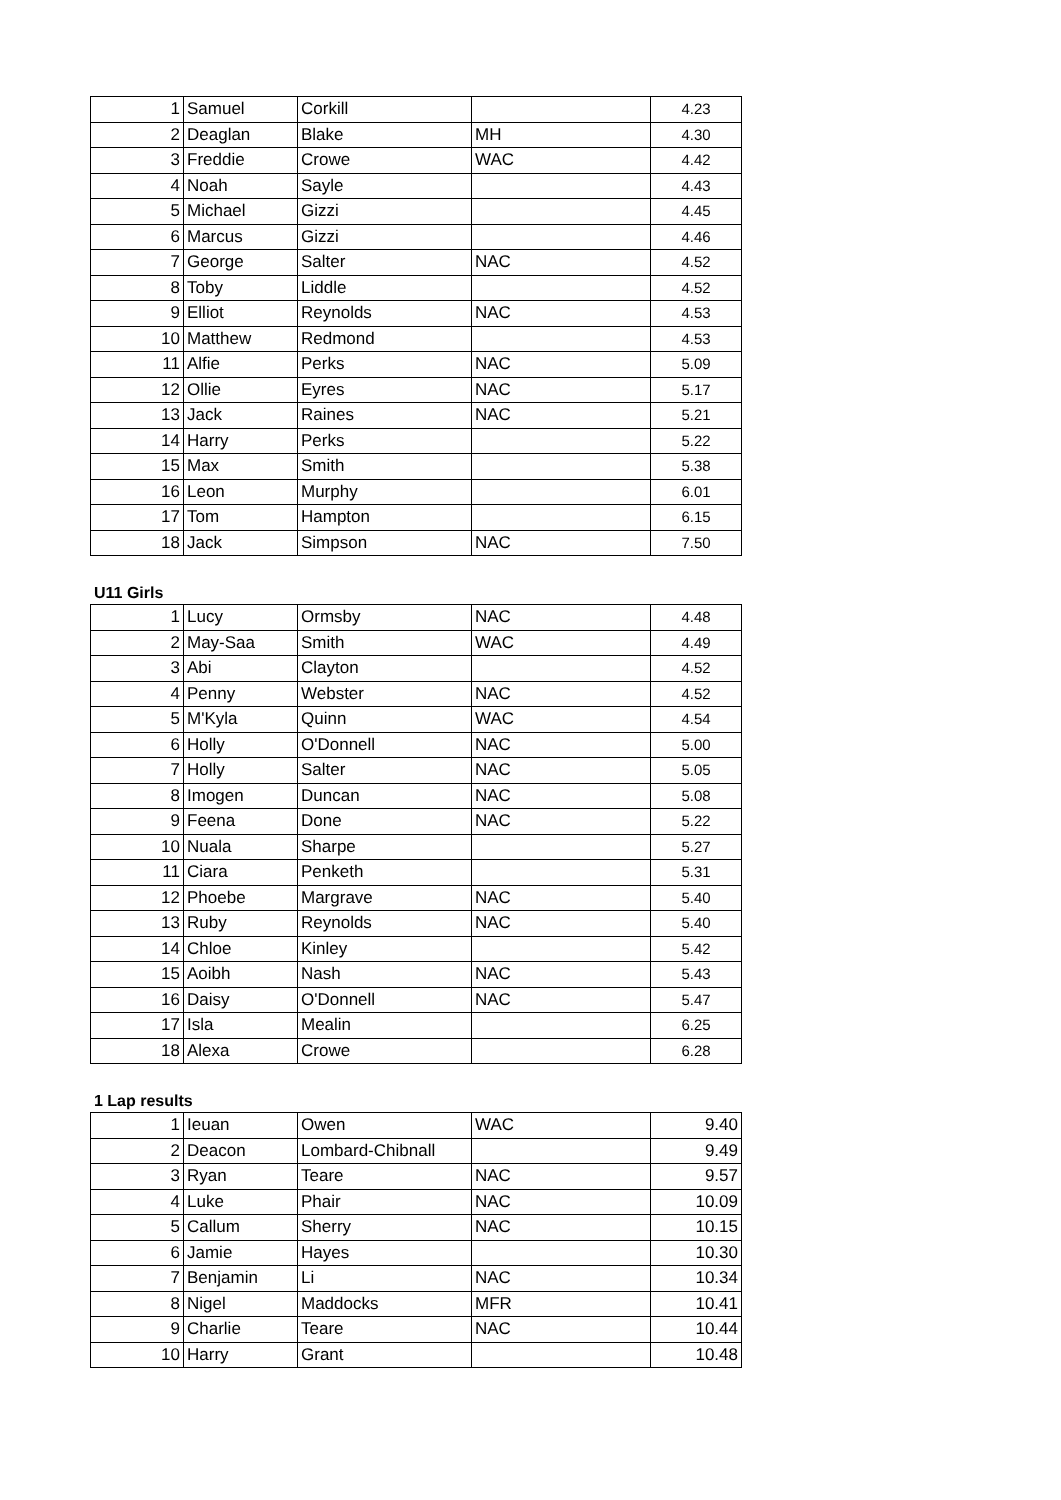| 1 | Samuel | Corkill | | 4.23 |
| 2 | Deaglan | Blake | MH | 4.30 |
| 3 | Freddie | Crowe | WAC | 4.42 |
| 4 | Noah | Sayle | | 4.43 |
| 5 | Michael | Gizzi | | 4.45 |
| 6 | Marcus | Gizzi | | 4.46 |
| 7 | George | Salter | NAC | 4.52 |
| 8 | Toby | Liddle | | 4.52 |
| 9 | Elliot | Reynolds | NAC | 4.53 |
| 10 | Matthew | Redmond | | 4.53 |
| 11 | Alfie | Perks | NAC | 5.09 |
| 12 | Ollie | Eyres | NAC | 5.17 |
| 13 | Jack | Raines | NAC | 5.21 |
| 14 | Harry | Perks | | 5.22 |
| 15 | Max | Smith | | 5.38 |
| 16 | Leon | Murphy | | 6.01 |
| 17 | Tom | Hampton | | 6.15 |
| 18 | Jack | Simpson | NAC | 7.50 |
U11 Girls
| 1 | Lucy | Ormsby | NAC | 4.48 |
| 2 | May-Saa | Smith | WAC | 4.49 |
| 3 | Abi | Clayton | | 4.52 |
| 4 | Penny | Webster | NAC | 4.52 |
| 5 | M'Kyla | Quinn | WAC | 4.54 |
| 6 | Holly | O'Donnell | NAC | 5.00 |
| 7 | Holly | Salter | NAC | 5.05 |
| 8 | Imogen | Duncan | NAC | 5.08 |
| 9 | Feena | Done | NAC | 5.22 |
| 10 | Nuala | Sharpe | | 5.27 |
| 11 | Ciara | Penketh | | 5.31 |
| 12 | Phoebe | Margrave | NAC | 5.40 |
| 13 | Ruby | Reynolds | NAC | 5.40 |
| 14 | Chloe | Kinley | | 5.42 |
| 15 | Aoibh | Nash | NAC | 5.43 |
| 16 | Daisy | O'Donnell | NAC | 5.47 |
| 17 | Isla | Mealin | | 6.25 |
| 18 | Alexa | Crowe | | 6.28 |
1 Lap results
| 1 | Ieuan | Owen | WAC | 9.40 |
| 2 | Deacon | Lombard-Chibnall | | 9.49 |
| 3 | Ryan | Teare | NAC | 9.57 |
| 4 | Luke | Phair | NAC | 10.09 |
| 5 | Callum | Sherry | NAC | 10.15 |
| 6 | Jamie | Hayes | | 10.30 |
| 7 | Benjamin | Li | NAC | 10.34 |
| 8 | Nigel | Maddocks | MFR | 10.41 |
| 9 | Charlie | Teare | NAC | 10.44 |
| 10 | Harry | Grant | | 10.48 |